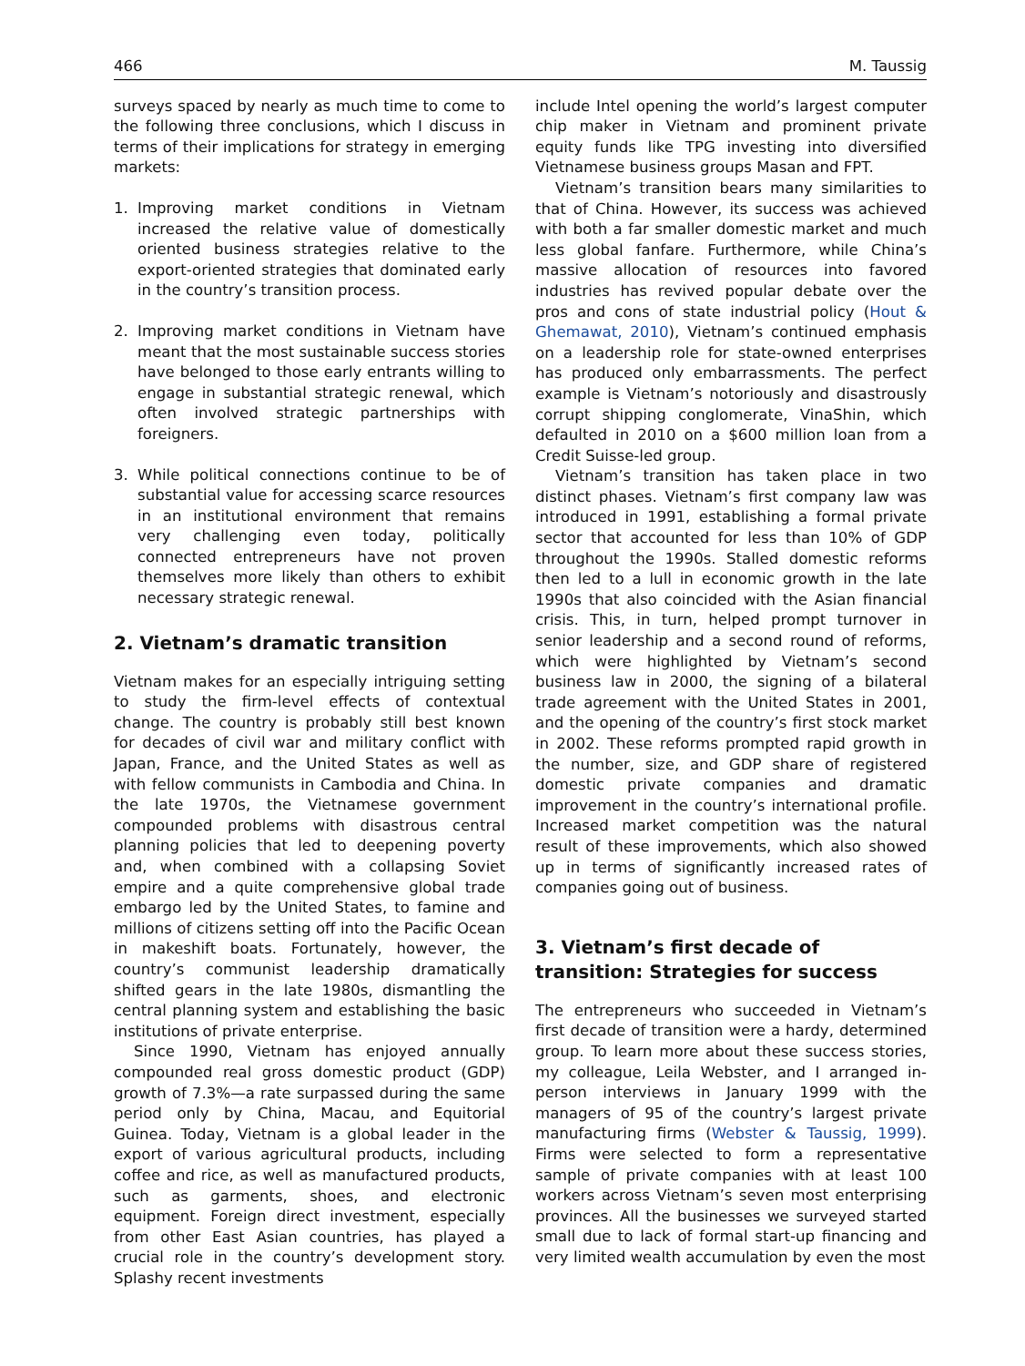466 M. Taussig
surveys spaced by nearly as much time to come to the following three conclusions, which I discuss in terms of their implications for strategy in emerging markets:
1. Improving market conditions in Vietnam increased the relative value of domestically oriented business strategies relative to the export-oriented strategies that dominated early in the country’s transition process.
2. Improving market conditions in Vietnam have meant that the most sustainable success stories have belonged to those early entrants willing to engage in substantial strategic renewal, which often involved strategic partnerships with foreigners.
3. While political connections continue to be of substantial value for accessing scarce resources in an institutional environment that remains very challenging even today, politically connected entrepreneurs have not proven themselves more likely than others to exhibit necessary strategic renewal.
2. Vietnam’s dramatic transition
Vietnam makes for an especially intriguing setting to study the firm-level effects of contextual change. The country is probably still best known for decades of civil war and military conflict with Japan, France, and the United States as well as with fellow communists in Cambodia and China. In the late 1970s, the Vietnamese government compounded problems with disastrous central planning policies that led to deepening poverty and, when combined with a collapsing Soviet empire and a quite comprehensive global trade embargo led by the United States, to famine and millions of citizens setting off into the Pacific Ocean in makeshift boats. Fortunately, however, the country’s communist leadership dramatically shifted gears in the late 1980s, dismantling the central planning system and establishing the basic institutions of private enterprise.
Since 1990, Vietnam has enjoyed annually compounded real gross domestic product (GDP) growth of 7.3%—a rate surpassed during the same period only by China, Macau, and Equitorial Guinea. Today, Vietnam is a global leader in the export of various agricultural products, including coffee and rice, as well as manufactured products, such as garments, shoes, and electronic equipment. Foreign direct investment, especially from other East Asian countries, has played a crucial role in the country’s development story. Splashy recent investments
include Intel opening the world’s largest computer chip maker in Vietnam and prominent private equity funds like TPG investing into diversified Vietnamese business groups Masan and FPT.
Vietnam’s transition bears many similarities to that of China. However, its success was achieved with both a far smaller domestic market and much less global fanfare. Furthermore, while China’s massive allocation of resources into favored industries has revived popular debate over the pros and cons of state industrial policy (Hout & Ghemawat, 2010), Vietnam’s continued emphasis on a leadership role for state-owned enterprises has produced only embarrassments. The perfect example is Vietnam’s notoriously and disastrously corrupt shipping conglomerate, VinaShin, which defaulted in 2010 on a $600 million loan from a Credit Suisse-led group.
Vietnam’s transition has taken place in two distinct phases. Vietnam’s first company law was introduced in 1991, establishing a formal private sector that accounted for less than 10% of GDP throughout the 1990s. Stalled domestic reforms then led to a lull in economic growth in the late 1990s that also coincided with the Asian financial crisis. This, in turn, helped prompt turnover in senior leadership and a second round of reforms, which were highlighted by Vietnam’s second business law in 2000, the signing of a bilateral trade agreement with the United States in 2001, and the opening of the country’s first stock market in 2002. These reforms prompted rapid growth in the number, size, and GDP share of registered domestic private companies and dramatic improvement in the country’s international profile. Increased market competition was the natural result of these improvements, which also showed up in terms of significantly increased rates of companies going out of business.
3. Vietnam’s first decade of transition: Strategies for success
The entrepreneurs who succeeded in Vietnam’s first decade of transition were a hardy, determined group. To learn more about these success stories, my colleague, Leila Webster, and I arranged in-person interviews in January 1999 with the managers of 95 of the country’s largest private manufacturing firms (Webster & Taussig, 1999). Firms were selected to form a representative sample of private companies with at least 100 workers across Vietnam’s seven most enterprising provinces. All the businesses we surveyed started small due to lack of formal start-up financing and very limited wealth accumulation by even the most